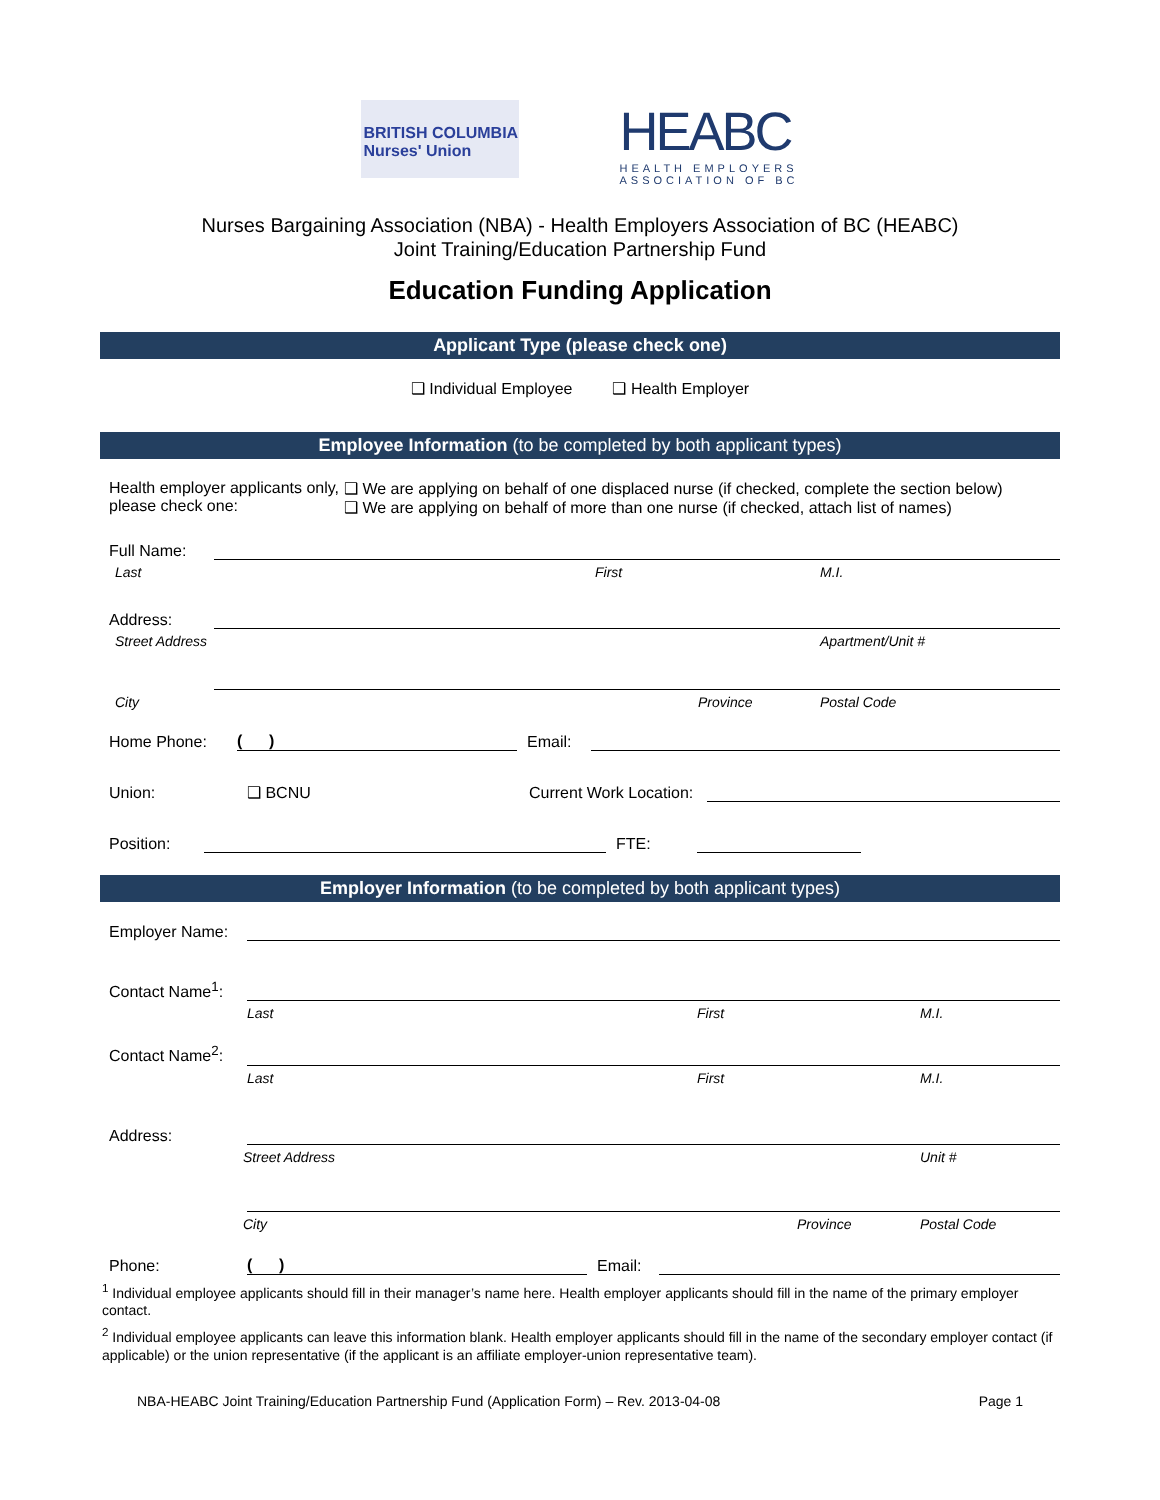BRITISH COLUMBIA
Nurses' Union
HEABC
HEALTH EMPLOYERS
ASSOCIATION OF BC
Nurses Bargaining Association (NBA) - Health Employers Association of BC (HEABC)
Joint Training/Education Partnership Fund
Education Funding Application
Applicant Type (please check one)
❑ Individual Employee ❑ Health Employer
Employee Information (to be completed by both applicant types)
Health employer applicants only, please check one:
❑ We are applying on behalf of one displaced nurse (if checked, complete the section below)
❑ We are applying on behalf of more than one nurse (if checked, attach list of names)
Full Name:
Last First M.I.
Address:
Street Address Apartment/Unit #
City Province Postal Code
Home Phone:
( )
Email:
Union: ❑ BCNU Current Work Location:
Position:
FTE:
Employer Information (to be completed by both applicant types)
Employer Name:
Contact Name<sup>1</sup>:
Last First M.I.
Contact Name<sup>2</sup>:
Last First M.I.
Address:
Street Address Unit #
City Province Postal Code
Phone:
( )
Email:
<sup>1</sup> Individual employee applicants should fill in their manager’s name here. Health employer applicants should fill in the name of the primary employer contact.
<sup>2</sup> Individual employee applicants can leave this information blank. Health employer applicants should fill in the name of the secondary employer contact (if applicable) or the union representative (if the applicant is an affiliate employer-union representative team).
NBA-HEABC Joint Training/Education Partnership Fund (Application Form) – Rev. 2013-04-08 Page 1